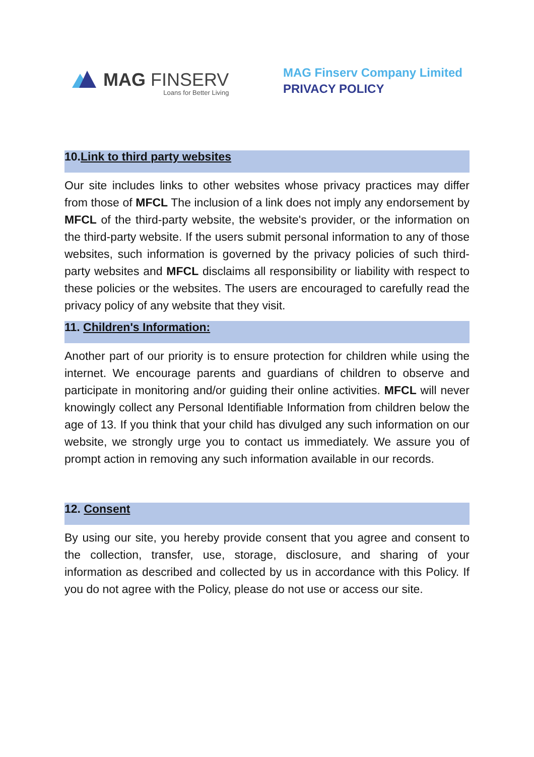MAG FINSERV
Loans for Better Living
MAG Finserv Company Limited
PRIVACY POLICY
10.Link to third party websites
Our site includes links to other websites whose privacy practices may differ from those of MFCL The inclusion of a link does not imply any endorsement by MFCL of the third-party website, the website's provider, or the information on the third-party website. If the users submit personal information to any of those websites, such information is governed by the privacy policies of such third-party websites and MFCL disclaims all responsibility or liability with respect to these policies or the websites. The users are encouraged to carefully read the privacy policy of any website that they visit.
11. Children's Information:
Another part of our priority is to ensure protection for children while using the internet. We encourage parents and guardians of children to observe and participate in monitoring and/or guiding their online activities. MFCL will never knowingly collect any Personal Identifiable Information from children below the age of 13. If you think that your child has divulged any such information on our website, we strongly urge you to contact us immediately. We assure you of prompt action in removing any such information available in our records.
12. Consent
By using our site, you hereby provide consent that you agree and consent to the collection, transfer, use, storage, disclosure, and sharing of your information as described and collected by us in accordance with this Policy. If you do not agree with the Policy, please do not use or access our site.